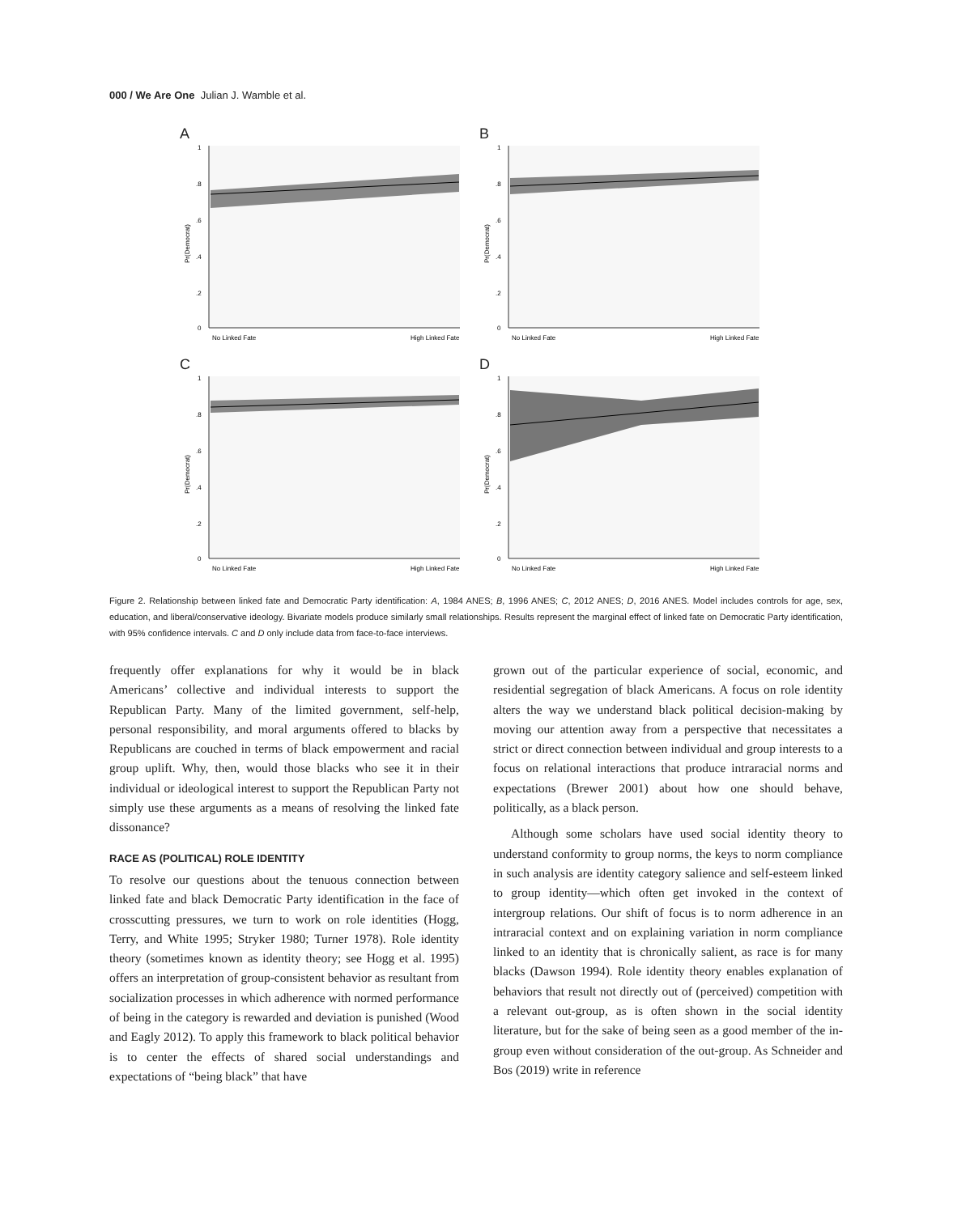000 / We Are One Julian J. Wamble et al.
A
0
.2
.4
.6
.8
1
No Linked Fate
High Linked Fate
Pr(Democrat)
B
0
.2
.4
.6
.8
1
No Linked Fate
High Linked Fate
Pr(Democrat)
C
0
.2
.4
.6
.8
1
No Linked Fate
High Linked Fate
Pr(Democrat)
D
0
.2
.4
.6
.8
1
No Linked Fate
High Linked Fate
Pr(Democrat)
Figure 2. Relationship between linked fate and Democratic Party identification: A, 1984 ANES; B, 1996 ANES; C, 2012 ANES; D, 2016 ANES. Model includes controls for age, sex, education, and liberal/conservative ideology. Bivariate models produce similarly small relationships. Results represent the marginal effect of linked fate on Democratic Party identification, with 95% confidence intervals. C and D only include data from face-to-face interviews.
frequently offer explanations for why it would be in black Americans’ collective and individual interests to support the Republican Party. Many of the limited government, self-help, personal responsibility, and moral arguments offered to blacks by Republicans are couched in terms of black empowerment and racial group uplift. Why, then, would those blacks who see it in their individual or ideological interest to support the Republican Party not simply use these arguments as a means of resolving the linked fate dissonance?
RACE AS (POLITICAL) ROLE IDENTITY
To resolve our questions about the tenuous connection between linked fate and black Democratic Party identification in the face of crosscutting pressures, we turn to work on role identities (Hogg, Terry, and White 1995; Stryker 1980; Turner 1978). Role identity theory (sometimes known as identity theory; see Hogg et al. 1995) offers an interpretation of group-consistent behavior as resultant from socialization processes in which adherence with normed performance of being in the category is rewarded and deviation is punished (Wood and Eagly 2012). To apply this framework to black political behavior is to center the effects of shared social understandings and expectations of “being black” that have
grown out of the particular experience of social, economic, and residential segregation of black Americans. A focus on role identity alters the way we understand black political decision-making by moving our attention away from a perspective that necessitates a strict or direct connection between individual and group interests to a focus on relational interactions that produce intraracial norms and expectations (Brewer 2001) about how one should behave, politically, as a black person.
Although some scholars have used social identity theory to understand conformity to group norms, the keys to norm compliance in such analysis are identity category salience and self-esteem linked to group identity—which often get invoked in the context of intergroup relations. Our shift of focus is to norm adherence in an intraracial context and on explaining variation in norm compliance linked to an identity that is chronically salient, as race is for many blacks (Dawson 1994). Role identity theory enables explanation of behaviors that result not directly out of (perceived) competition with a relevant out-group, as is often shown in the social identity literature, but for the sake of being seen as a good member of the in-group even without consideration of the out-group. As Schneider and Bos (2019) write in reference